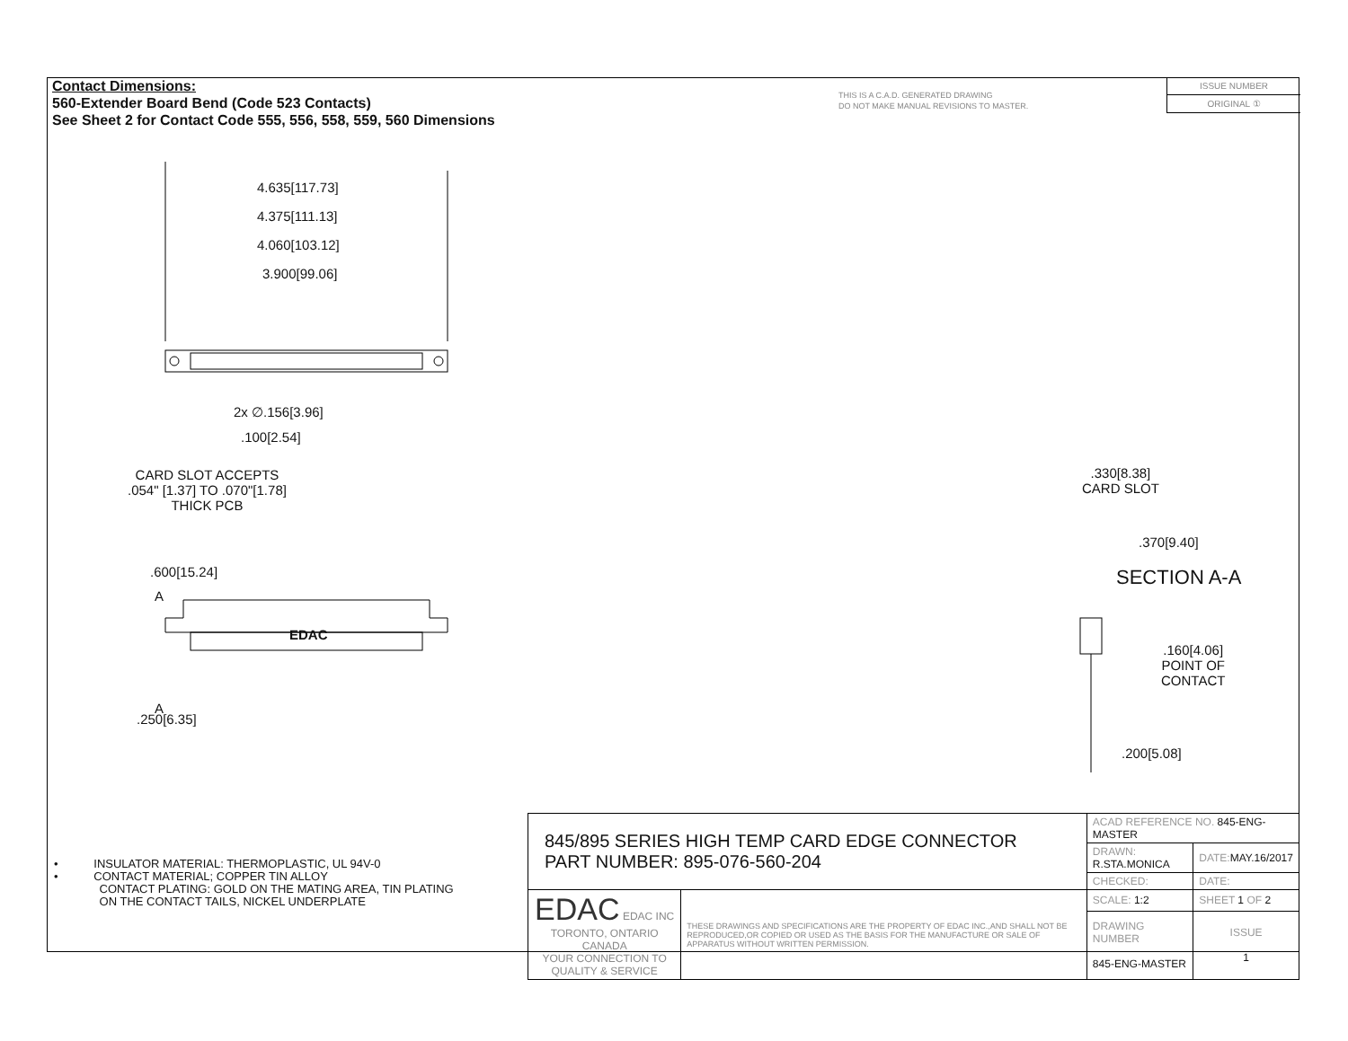Contact Dimensions:
560-Extender Board Bend (Code 523 Contacts)
See Sheet 2 for Contact Code 555, 556, 558, 559, 560 Dimensions
THIS IS A C.A.D. GENERATED DRAWING
DO NOT MAKE MANUAL REVISIONS TO MASTER.
ISSUE NUMBER
ORIGINAL ①
4.635[117.73]
4.375[111.13]
4.060[103.12]
3.900[99.06]
2x ∅.156[3.96]
.100[2.54]
CARD SLOT ACCEPTS
.054" [1.37] TO .070"[1.78]
THICK PCB
.600[15.24]
A
EDAC
A
.250[6.35]
.330[8.38]
CARD SLOT
.370[9.40]
SECTION A-A
.160[4.06]
POINT OF
CONTACT
.200[5.08]
• INSULATOR MATERIAL: THERMOPLASTIC, UL 94V-0
• CONTACT MATERIAL; COPPER TIN ALLOY
CONTACT PLATING: GOLD ON THE MATING AREA, TIN PLATING
ON THE CONTACT TAILS, NICKEL UNDERPLATE
| 845/895 SERIES HIGH TEMP CARD EDGE CONNECTOR PART NUMBER: 895-076-560-204 | | ACAD REFERENCE NO. 845-ENG-MASTER | | |
| | | DRAWN: R.STA.MONICA | | DATE: MAY.16/2017 |
| | | CHECKED: | | DATE: |
| EDAC EDAC INC TORONTO, ONTARIO CANADA YOUR CONNECTION TO QUALITY & SERVICE | THESE DRAWINGS AND SPECIFICATIONS ARE THE PROPERTY OF EDAC INC.,AND SHALL NOT BE REPRODUCED,OR COPIED OR USED AS THE BASIS FOR THE MANUFACTURE OR SALE OF APPARATUS WITHOUT WRITTEN PERMISSION. | SCALE: 1:2 | SHEET 1 OF 2 | |
| | | DRAWING NUMBER 845-ENG-MASTER | | ISSUE 1 |